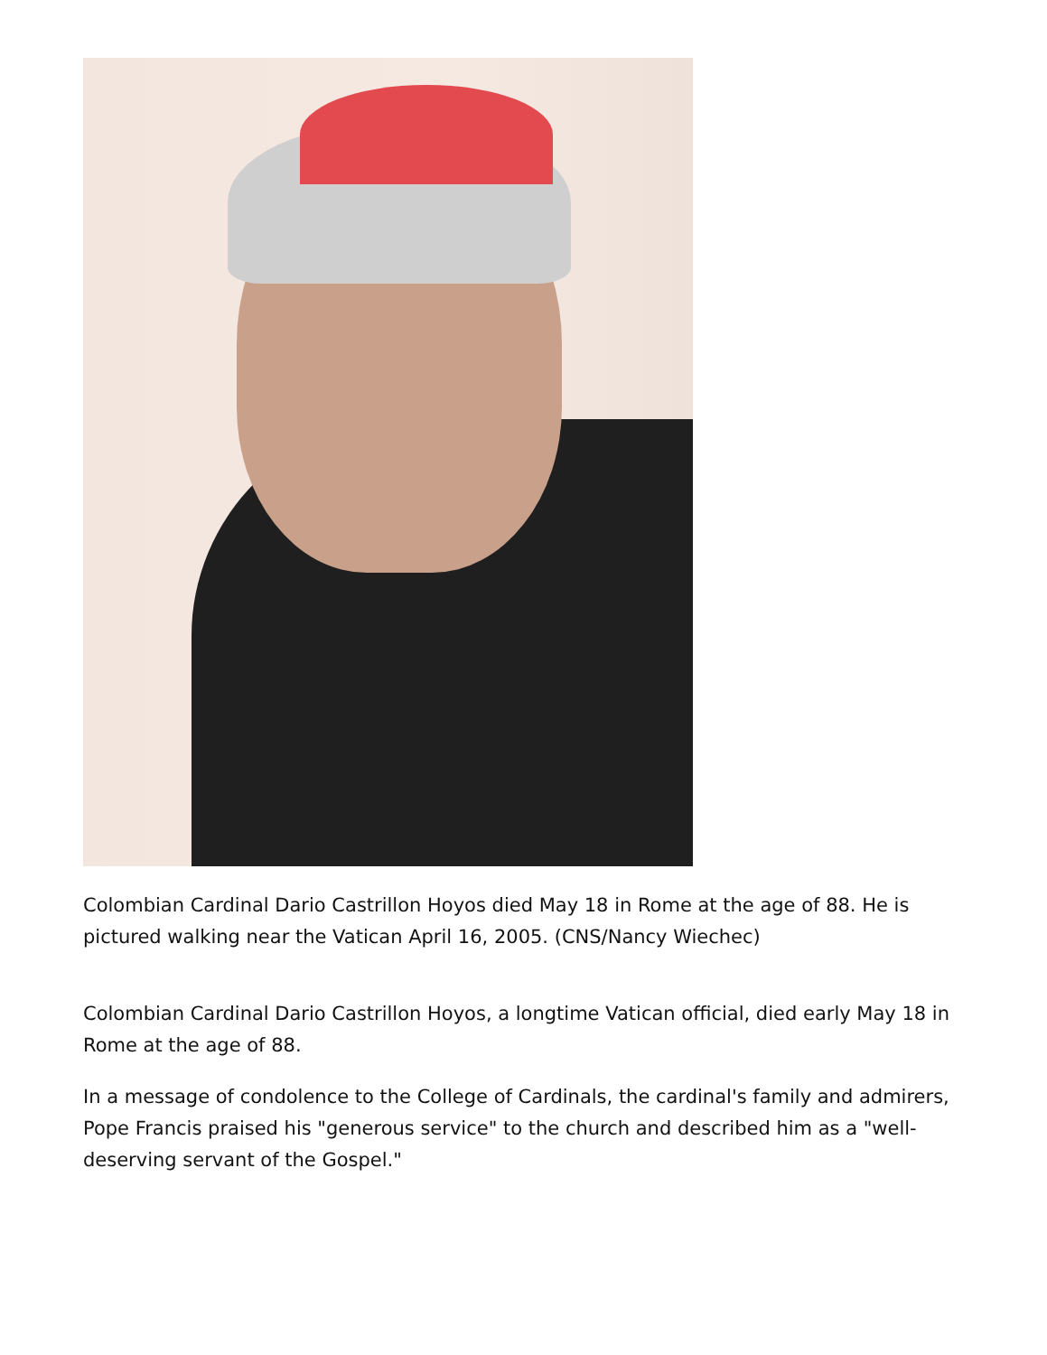Colombian Cardinal Dario Castrillon Hoyos died May 18 in Rome at the age of 88. He is pictured walking near the Vatican April 16, 2005. (CNS/Nancy Wiechec)
Colombian Cardinal Dario Castrillon Hoyos, a longtime Vatican official, died early May 18 in Rome at the age of 88.
In a message of condolence to the College of Cardinals, the cardinal's family and admirers, Pope Francis praised his "generous service" to the church and described him as a "well-deserving servant of the Gospel."